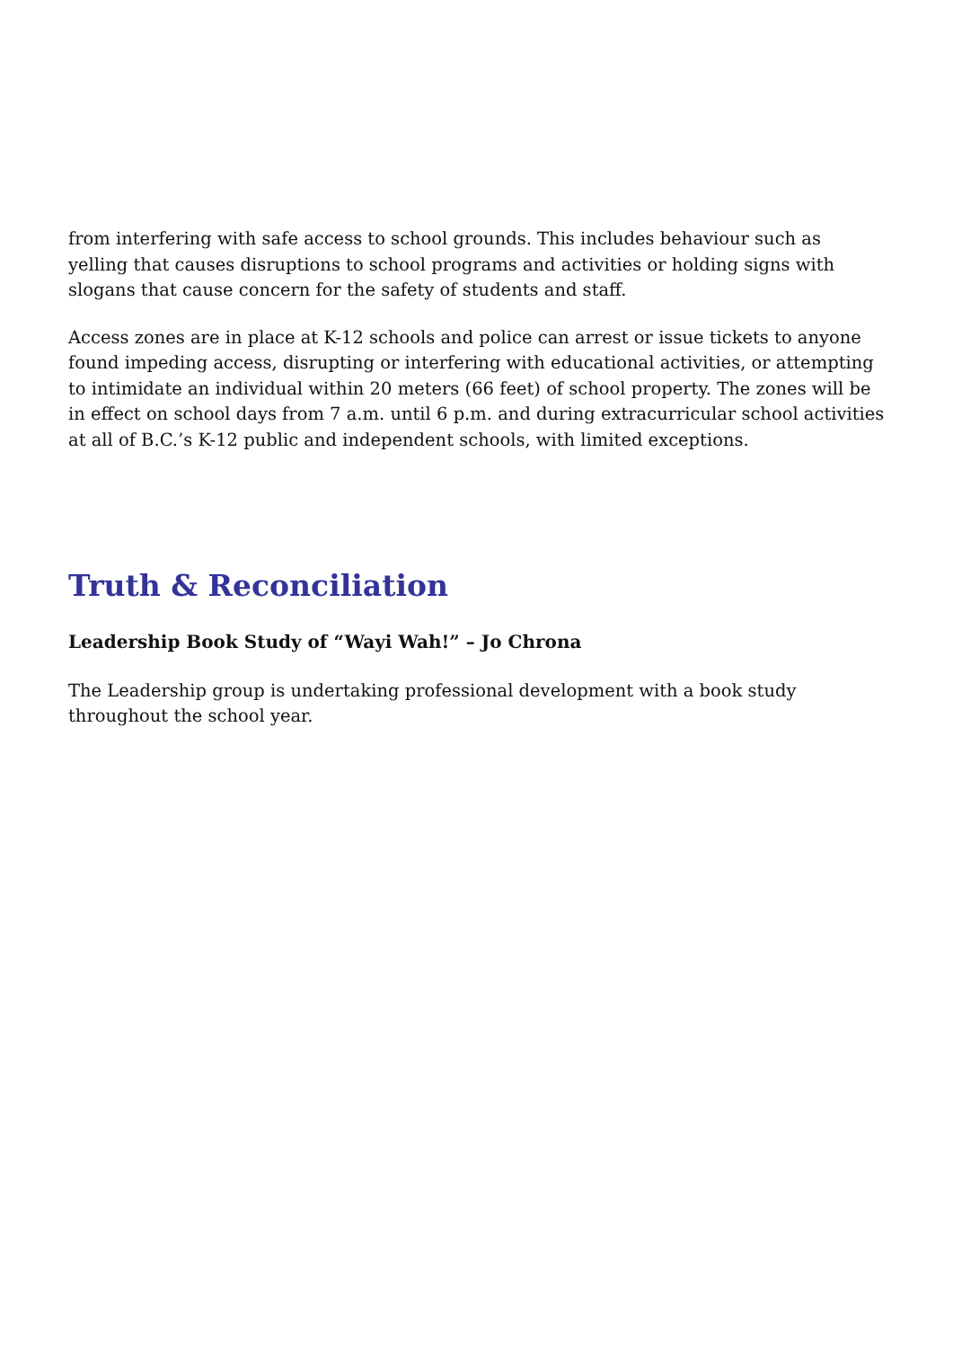from interfering with safe access to school grounds. This includes behaviour such as yelling that causes disruptions to school programs and activities or holding signs with slogans that cause concern for the safety of students and staff.
Access zones are in place at K-12 schools and police can arrest or issue tickets to anyone found impeding access, disrupting or interfering with educational activities, or attempting to intimidate an individual within 20 meters (66 feet) of school property. The zones will be in effect on school days from 7 a.m. until 6 p.m. and during extracurricular school activities at all of B.C.’s K-12 public and independent schools, with limited exceptions.
Truth & Reconciliation
Leadership Book Study of “Wayi Wah!” – Jo Chrona
The Leadership group is undertaking professional development with a book study
throughout the school year.